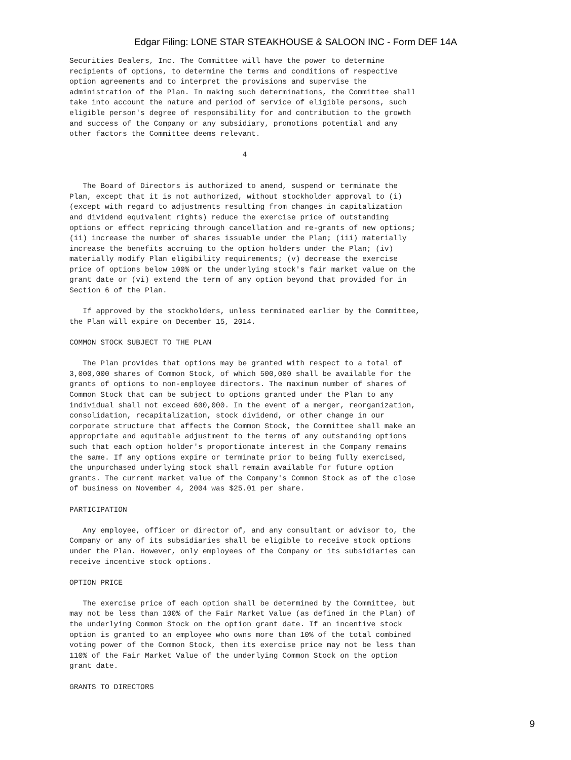Edgar Filing: LONE STAR STEAKHOUSE & SALOON INC - Form DEF 14A
Securities Dealers, Inc. The Committee will have the power to determine
recipients of options, to determine the terms and conditions of respective
option agreements and to interpret the provisions and supervise the
administration of the Plan. In making such determinations, the Committee shall
take into account the nature and period of service of eligible persons, such
eligible person's degree of responsibility for and contribution to the growth
and success of the Company or any subsidiary, promotions potential and any
other factors the Committee deems relevant.

                                       4


   The Board of Directors is authorized to amend, suspend or terminate the
Plan, except that it is not authorized, without stockholder approval to (i)
(except with regard to adjustments resulting from changes in capitalization
and dividend equivalent rights) reduce the exercise price of outstanding
options or effect repricing through cancellation and re-grants of new options;
(ii) increase the number of shares issuable under the Plan; (iii) materially
increase the benefits accruing to the option holders under the Plan; (iv)
materially modify Plan eligibility requirements; (v) decrease the exercise
price of options below 100% or the underlying stock's fair market value on the
grant date or (vi) extend the term of any option beyond that provided for in
Section 6 of the Plan.

   If approved by the stockholders, unless terminated earlier by the Committee,
the Plan will expire on December 15, 2014.

COMMON STOCK SUBJECT TO THE PLAN

   The Plan provides that options may be granted with respect to a total of
3,000,000 shares of Common Stock, of which 500,000 shall be available for the
grants of options to non-employee directors. The maximum number of shares of
Common Stock that can be subject to options granted under the Plan to any
individual shall not exceed 600,000. In the event of a merger, reorganization,
consolidation, recapitalization, stock dividend, or other change in our
corporate structure that affects the Common Stock, the Committee shall make an
appropriate and equitable adjustment to the terms of any outstanding options
such that each option holder's proportionate interest in the Company remains
the same. If any options expire or terminate prior to being fully exercised,
the unpurchased underlying stock shall remain available for future option
grants. The current market value of the Company's Common Stock as of the close
of business on November 4, 2004 was $25.01 per share.

PARTICIPATION

   Any employee, officer or director of, and any consultant or advisor to, the
Company or any of its subsidiaries shall be eligible to receive stock options
under the Plan. However, only employees of the Company or its subsidiaries can
receive incentive stock options.

OPTION PRICE

   The exercise price of each option shall be determined by the Committee, but
may not be less than 100% of the Fair Market Value (as defined in the Plan) of
the underlying Common Stock on the option grant date. If an incentive stock
option is granted to an employee who owns more than 10% of the total combined
voting power of the Common Stock, then its exercise price may not be less than
110% of the Fair Market Value of the underlying Common Stock on the option
grant date.

GRANTS TO DIRECTORS
9